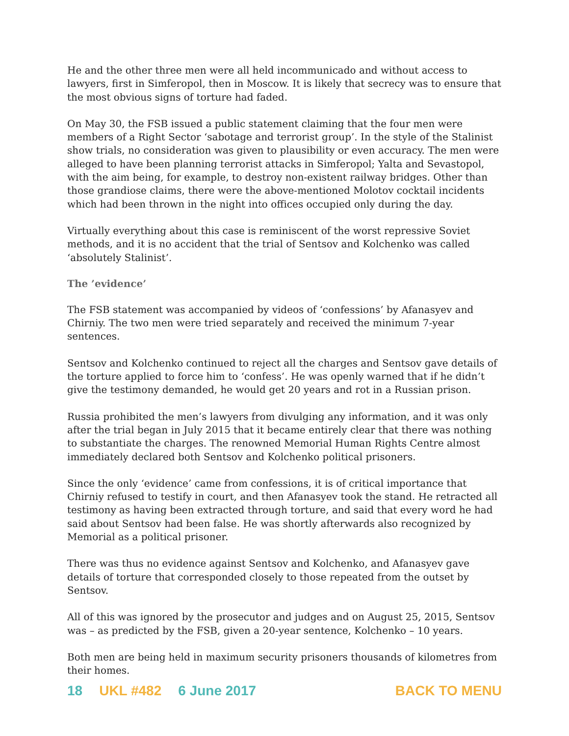He and the other three men were all held incommunicado and without access to lawyers, first in Simferopol, then in Moscow. It is likely that secrecy was to ensure that the most obvious signs of torture had faded.
On May 30, the FSB issued a public statement claiming that the four men were members of a Right Sector ‘sabotage and terrorist group’. In the style of the Stalinist show trials, no consideration was given to plausibility or even accuracy. The men were alleged to have been planning terrorist attacks in Simferopol; Yalta and Sevastopol, with the aim being, for example, to destroy non-existent railway bridges. Other than those grandiose claims, there were the above-mentioned Molotov cocktail incidents which had been thrown in the night into offices occupied only during the day.
Virtually everything about this case is reminiscent of the worst repressive Soviet methods, and it is no accident that the trial of Sentsov and Kolchenko was called ‘absolutely Stalinist’.
The ’evidence’
The FSB statement was accompanied by videos of ‘confessions’ by Afanasyev and Chirniy. The two men were tried separately and received the minimum 7-year sentences.
Sentsov and Kolchenko continued to reject all the charges and Sentsov gave details of the torture applied to force him to ‘confess’. He was openly warned that if he didn’t give the testimony demanded, he would get 20 years and rot in a Russian prison.
Russia prohibited the men’s lawyers from divulging any information, and it was only after the trial began in July 2015 that it became entirely clear that there was nothing to substantiate the charges. The renowned Memorial Human Rights Centre almost immediately declared both Sentsov and Kolchenko political prisoners.
Since the only ‘evidence’ came from confessions, it is of critical importance that Chirniy refused to testify in court, and then Afanasyev took the stand. He retracted all testimony as having been extracted through torture, and said that every word he had said about Sentsov had been false. He was shortly afterwards also recognized by Memorial as a political prisoner.
There was thus no evidence against Sentsov and Kolchenko, and Afanasyev gave details of torture that corresponded closely to those repeated from the outset by Sentsov.
All of this was ignored by the prosecutor and judges and on August 25, 2015, Sentsov was – as predicted by the FSB, given a 20-year sentence, Kolchenko – 10 years.
Both men are being held in maximum security prisoners thousands of kilometres from their homes.
18 UKL #482 6 June 2017 BACK TO MENU